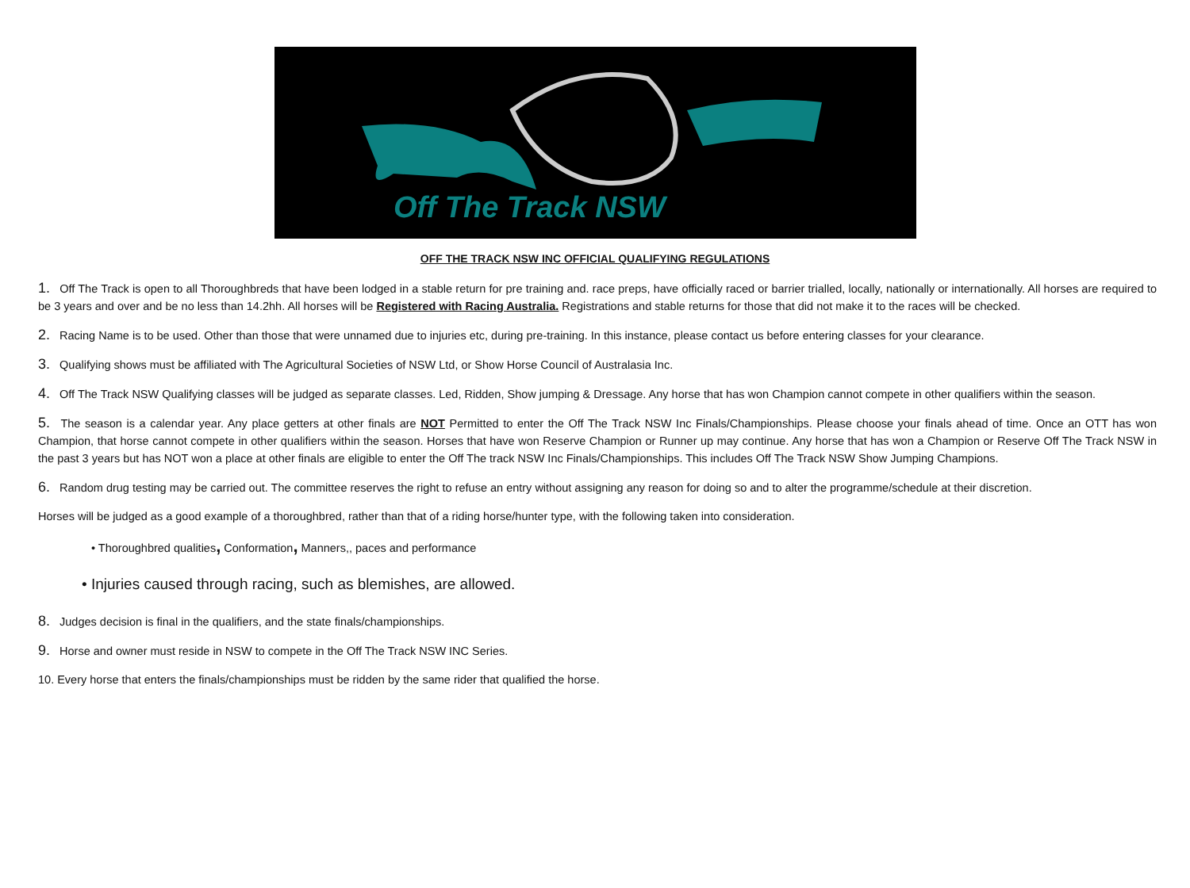Off The Track NSW
OFF THE TRACK NSW INC OFFICIAL QUALIFYING REGULATIONS
1. Off The Track is open to all Thoroughbreds that have been lodged in a stable return for pre training and. race preps, have officially raced or barrier trialled, locally, nationally or internationally. All horses are required to be 3 years and over and be no less than 14.2hh. All horses will be Registered with Racing Australia. Registrations and stable returns for those that did not make it to the races will be checked.
2. Racing Name is to be used. Other than those that were unnamed due to injuries etc, during pre-training. In this instance, please contact us before entering classes for your clearance.
3. Qualifying shows must be affiliated with The Agricultural Societies of NSW Ltd, or Show Horse Council of Australasia Inc.
4. Off The Track NSW Qualifying classes will be judged as separate classes. Led, Ridden, Show jumping & Dressage. Any horse that has won Champion cannot compete in other qualifiers within the season.
5. The season is a calendar year. Any place getters at other finals are NOT Permitted to enter the Off The Track NSW Inc Finals/Championships. Please choose your finals ahead of time. Once an OTT has won Champion, that horse cannot compete in other qualifiers within the season. Horses that have won Reserve Champion or Runner up may continue. Any horse that has won a Champion or Reserve Off The Track NSW in the past 3 years but has NOT won a place at other finals are eligible to enter the Off The track NSW Inc Finals/Championships. This includes Off The Track NSW Show Jumping Champions.
6. Random drug testing may be carried out. The committee reserves the right to refuse an entry without assigning any reason for doing so and to alter the programme/schedule at their discretion.
Horses will be judged as a good example of a thoroughbred, rather than that of a riding horse/hunter type, with the following taken into consideration.
• Thoroughbred qualities, Conformation, Manners,, paces and performance
• Injuries caused through racing, such as blemishes, are allowed.
8. Judges decision is final in the qualifiers, and the state finals/championships.
9. Horse and owner must reside in NSW to compete in the Off The Track NSW INC Series.
10. Every horse that enters the finals/championships must be ridden by the same rider that qualified the horse.